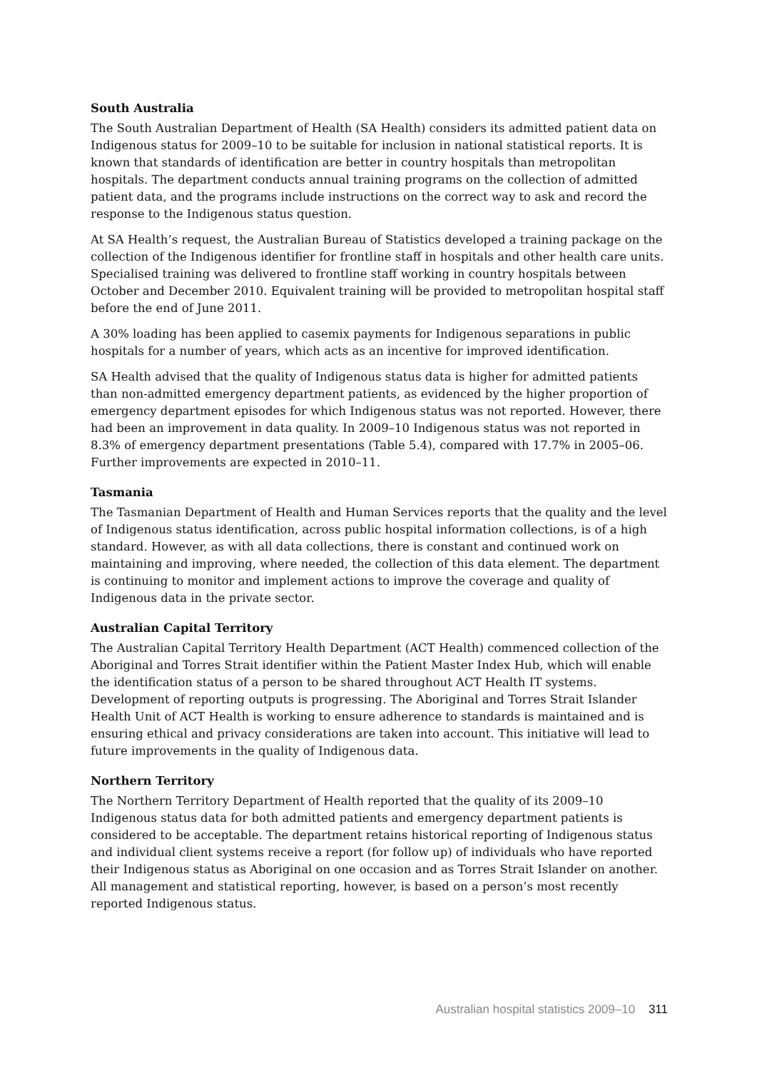South Australia
The South Australian Department of Health (SA Health) considers its admitted patient data on Indigenous status for 2009–10 to be suitable for inclusion in national statistical reports. It is known that standards of identification are better in country hospitals than metropolitan hospitals. The department conducts annual training programs on the collection of admitted patient data, and the programs include instructions on the correct way to ask and record the response to the Indigenous status question.
At SA Health’s request, the Australian Bureau of Statistics developed a training package on the collection of the Indigenous identifier for frontline staff in hospitals and other health care units. Specialised training was delivered to frontline staff working in country hospitals between October and December 2010. Equivalent training will be provided to metropolitan hospital staff before the end of June 2011.
A 30% loading has been applied to casemix payments for Indigenous separations in public hospitals for a number of years, which acts as an incentive for improved identification.
SA Health advised that the quality of Indigenous status data is higher for admitted patients than non-admitted emergency department patients, as evidenced by the higher proportion of emergency department episodes for which Indigenous status was not reported. However, there had been an improvement in data quality. In 2009–10 Indigenous status was not reported in 8.3% of emergency department presentations (Table 5.4), compared with 17.7% in 2005–06. Further improvements are expected in 2010–11.
Tasmania
The Tasmanian Department of Health and Human Services reports that the quality and the level of Indigenous status identification, across public hospital information collections, is of a high standard. However, as with all data collections, there is constant and continued work on maintaining and improving, where needed, the collection of this data element. The department is continuing to monitor and implement actions to improve the coverage and quality of Indigenous data in the private sector.
Australian Capital Territory
The Australian Capital Territory Health Department (ACT Health) commenced collection of the Aboriginal and Torres Strait identifier within the Patient Master Index Hub, which will enable the identification status of a person to be shared throughout ACT Health IT systems. Development of reporting outputs is progressing. The Aboriginal and Torres Strait Islander Health Unit of ACT Health is working to ensure adherence to standards is maintained and is ensuring ethical and privacy considerations are taken into account. This initiative will lead to future improvements in the quality of Indigenous data.
Northern Territory
The Northern Territory Department of Health reported that the quality of its 2009–10 Indigenous status data for both admitted patients and emergency department patients is considered to be acceptable. The department retains historical reporting of Indigenous status and individual client systems receive a report (for follow up) of individuals who have reported their Indigenous status as Aboriginal on one occasion and as Torres Strait Islander on another. All management and statistical reporting, however, is based on a person’s most recently reported Indigenous status.
Australian hospital statistics 2009–10 311